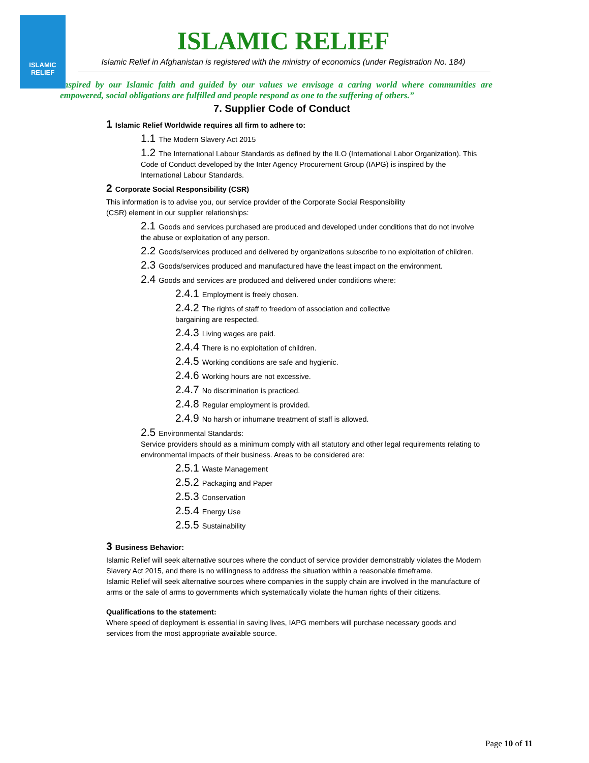ISLAMIC
RELIEF
ISLAMIC RELIEF
Islamic Relief in Afghanistan is registered with the ministry of economics (under Registration No. 184)
Inspired by our Islamic faith and guided by our values we envisage a caring world where communities are empowered, social obligations are fulfilled and people respond as one to the suffering of others.”
7. Supplier Code of Conduct
1 Islamic Relief Worldwide requires all firm to adhere to:
1.1 The Modern Slavery Act 2015
1.2 The International Labour Standards as defined by the ILO (International Labor Organization). This Code of Conduct developed by the Inter Agency Procurement Group (IAPG) is inspired by the International Labour Standards.
2 Corporate Social Responsibility (CSR)
This information is to advise you, our service provider of the Corporate Social Responsibility
(CSR) element in our supplier relationships:
2.1 Goods and services purchased are produced and developed under conditions that do not involve the abuse or exploitation of any person.
2.2 Goods/services produced and delivered by organizations subscribe to no exploitation of children.
2.3 Goods/services produced and manufactured have the least impact on the environment.
2.4 Goods and services are produced and delivered under conditions where:
2.4.1 Employment is freely chosen.
2.4.2 The rights of staff to freedom of association and collective
bargaining are respected.
2.4.3 Living wages are paid.
2.4.4 There is no exploitation of children.
2.4.5 Working conditions are safe and hygienic.
2.4.6 Working hours are not excessive.
2.4.7 No discrimination is practiced.
2.4.8 Regular employment is provided.
2.4.9 No harsh or inhumane treatment of staff is allowed.
2.5 Environmental Standards:
Service providers should as a minimum comply with all statutory and other legal requirements relating to environmental impacts of their business. Areas to be considered are:
2.5.1 Waste Management
2.5.2 Packaging and Paper
2.5.3 Conservation
2.5.4 Energy Use
2.5.5 Sustainability
3 Business Behavior:
Islamic Relief will seek alternative sources where the conduct of service provider demonstrably violates the Modern Slavery Act 2015, and there is no willingness to address the situation within a reasonable timeframe.
Islamic Relief will seek alternative sources where companies in the supply chain are involved in the manufacture of arms or the sale of arms to governments which systematically violate the human rights of their citizens.
Qualifications to the statement:
Where speed of deployment is essential in saving lives, IAPG members will purchase necessary goods and services from the most appropriate available source.
Page 10 of 11